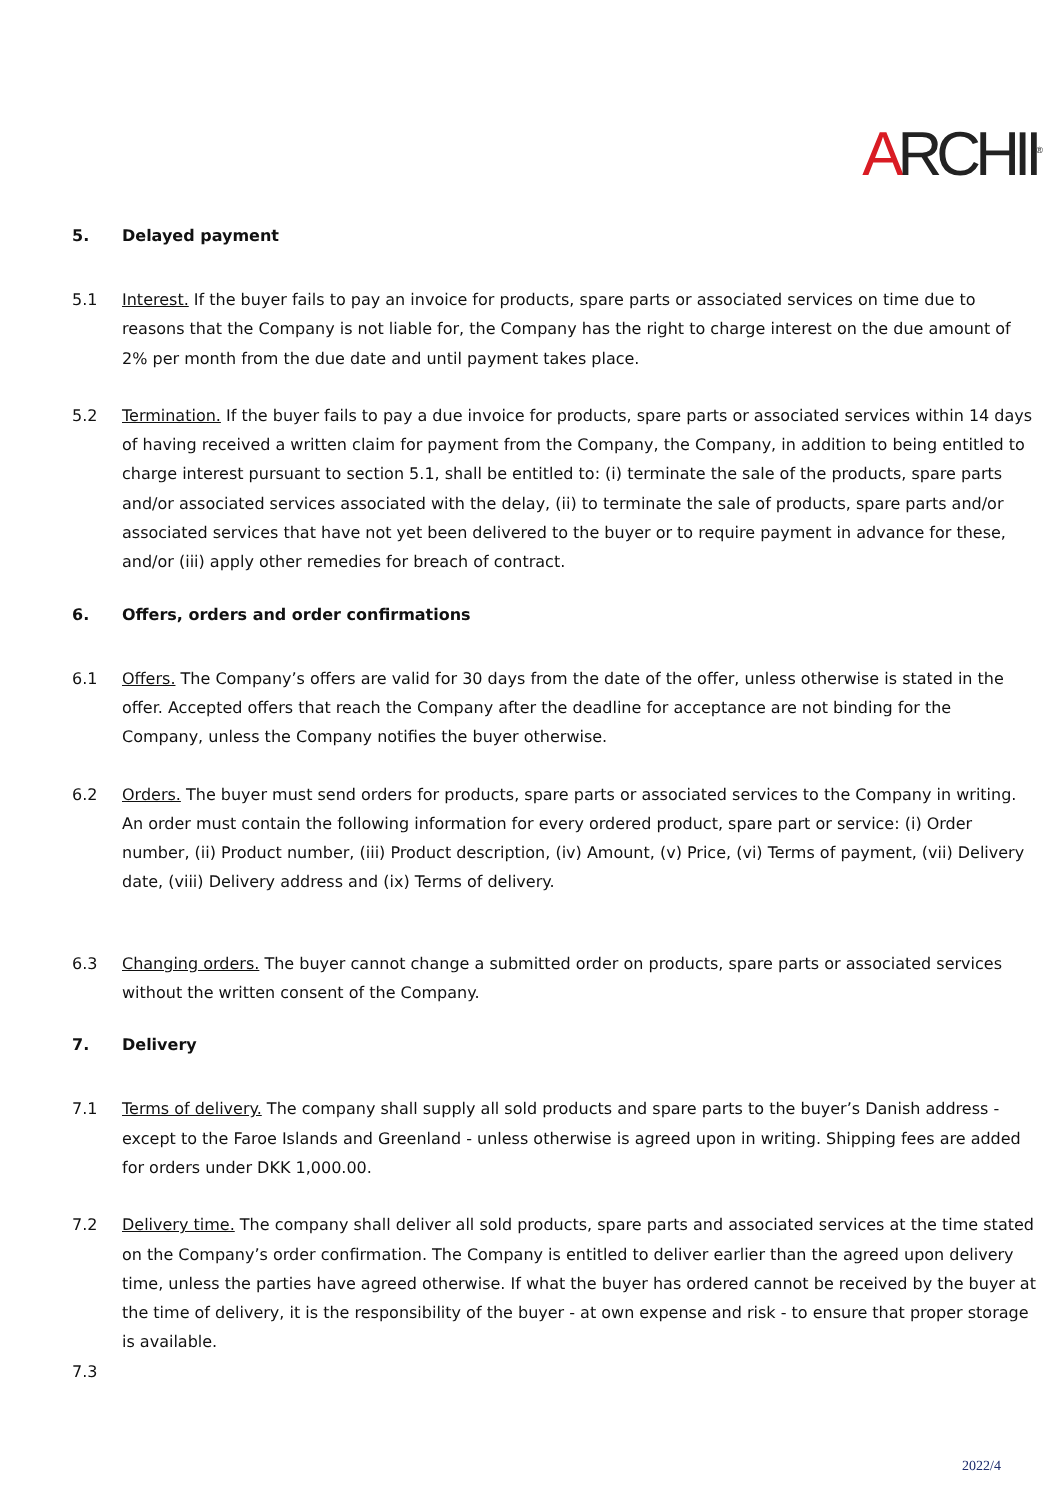ARCHII<sup>®</sup>
5. Delayed payment
5.1 Interest. If the buyer fails to pay an invoice for products, spare parts or associated services on time due to reasons that the Company is not liable for, the Company has the right to charge interest on the due amount of 2% per month from the due date and until payment takes place.
5.2 Termination. If the buyer fails to pay a due invoice for products, spare parts or associated services within 14 days of having received a written claim for payment from the Company, the Company, in addition to being entitled to charge interest pursuant to section 5.1, shall be entitled to: (i) terminate the sale of the products, spare parts and/or associated services associated with the delay, (ii) to terminate the sale of products, spare parts and/or associated services that have not yet been delivered to the buyer or to require payment in advance for these, and/or (iii) apply other remedies for breach of contract.
6. Offers, orders and order confirmations
6.1 Offers. The Company’s offers are valid for 30 days from the date of the offer, unless otherwise is stated in the offer. Accepted offers that reach the Company after the deadline for acceptance are not binding for the Company, unless the Company notifies the buyer otherwise.
6.2 Orders. The buyer must send orders for products, spare parts or associated services to the Company in writing. An order must contain the following information for every ordered product, spare part or service: (i) Order number, (ii) Product number, (iii) Product description, (iv) Amount, (v) Price, (vi) Terms of payment, (vii) Delivery date, (viii) Delivery address and (ix) Terms of delivery.
6.3 Changing orders. The buyer cannot change a submitted order on products, spare parts or associated services without the written consent of the Company.
7. Delivery
7.1 Terms of delivery. The company shall supply all sold products and spare parts to the buyer’s Danish address - except to the Faroe Islands and Greenland - unless otherwise is agreed upon in writing. Shipping fees are added for orders under DKK 1,000.00.
7.2 Delivery time. The company shall deliver all sold products, spare parts and associated services at the time stated on the Company’s order confirmation. The Company is entitled to deliver earlier than the agreed upon delivery time, unless the parties have agreed otherwise. If what the buyer has ordered cannot be received by the buyer at the time of delivery, it is the responsibility of the buyer - at own expense and risk - to ensure that proper storage is available.
7.3
2022/4